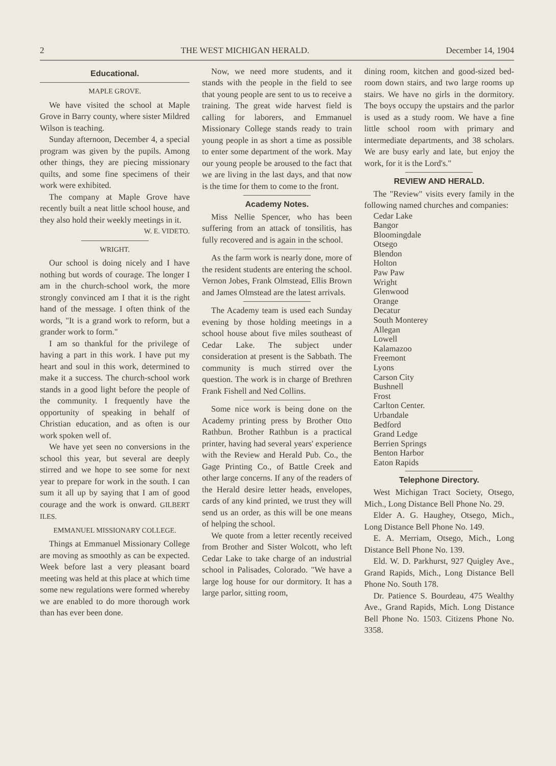2 THE WEST MICHIGAN HERALD. December 14, 1904
Educational.
MAPLE GROVE.
We have visited the school at Maple Grove in Barry county, where sister Mildred Wilson is teaching.
Sunday afternoon, December 4, a special program was given by the pupils. Among other things, they are piecing missionary quilts, and some fine specimens of their work were exhibited.
The company at Maple Grove have recently built a neat little school house, and they also hold their weekly meetings in it.
W. E. VIDETO.
WRIGHT.
Our school is doing nicely and I have nothing but words of courage. The longer I am in the church-school work, the more strongly convinced am I that it is the right hand of the message. I often think of the words, "It is a grand work to reform, but a grander work to form."
I am so thankful for the privilege of having a part in this work. I have put my heart and soul in this work, determined to make it a success. The church-school work stands in a good light before the people of the community. I frequently have the opportunity of speaking in behalf of Christian education, and as often is our work spoken well of.
We have yet seen no conversions in the school this year, but several are deeply stirred and we hope to see some for next year to prepare for work in the south. I can sum it all up by saying that I am of good courage and the work is onward. GILBERT ILES.
EMMANUEL MISSIONARY COLLEGE.
Things at Emmanuel Missionary College are moving as smoothly as can be expected. Week before last a very pleasant board meeting was held at this place at which time some new regulations were formed whereby we are enabled to do more thorough work than has ever been done.
Now, we need more students, and it stands with the people in the field to see that young people are sent to us to receive a training. The great wide harvest field is calling for laborers, and Emmanuel Missionary College stands ready to train young people in as short a time as possible to enter some department of the work. May our young people be aroused to the fact that we are living in the last days, and that now is the time for them to come to the front.
Academy Notes.
Miss Nellie Spencer, who has been suffering from an attack of tonsilitis, has fully recovered and is again in the school.
As the farm work is nearly done, more of the resident students are entering the school. Vernon Jobes, Frank Olmstead, Ellis Brown and James Olmstead are the latest arrivals.
The Academy team is used each Sunday evening by those holding meetings in a school house about five miles southeast of Cedar Lake. The subject under consideration at present is the Sabbath. The community is much stirred over the question. The work is in charge of Brethren Frank Fishell and Ned Collins.
Some nice work is being done on the Academy printing press by Brother Otto Rathbun. Brother Rathbun is a practical printer, having had several years' experience with the Review and Herald Pub. Co., the Gage Printing Co., of Battle Creek and other large concerns. If any of the readers of the Herald desire letter heads, envelopes, cards of any kind printed, we trust they will send us an order, as this will be one means of helping the school.
We quote from a letter recently received from Brother and Sister Wolcott, who left Cedar Lake to take charge of an industrial school in Palisades, Colorado. "We have a large log house for our dormitory. It has a large parlor, sitting room,
dining room, kitchen and good-sized bed-room down stairs, and two large rooms up stairs. We have no girls in the dormitory. The boys occupy the upstairs and the parlor is used as a study room. We have a fine little school room with primary and intermediate departments, and 38 scholars. We are busy early and late, but enjoy the work, for it is the Lord's."
REVIEW AND HERALD.
The "Review" visits every family in the following named churches and companies:
Cedar Lake
Bangor
Bloomingdale
Otsego
Blendon
Holton
Paw Paw
Wright
Glenwood
Orange
Decatur
South Monterey
Allegan
Lowell
Kalamazoo
Freemont
Lyons
Carson City
Bushnell
Frost
Carlton Center.
Urbandale
Bedford
Grand Ledge
Berrien Springs
Benton Harbor
Eaton Rapids
Telephone Directory.
West Michigan Tract Society, Otsego, Mich., Long Distance Bell Phone No. 29.
Elder A. G. Haughey, Otsego, Mich., Long Distance Bell Phone No. 149.
E. A. Merriam, Otsego, Mich., Long Distance Bell Phone No. 139.
Eld. W. D. Parkhurst, 927 Quigley Ave., Grand Rapids, Mich., Long Distance Bell Phone No. South 178.
Dr. Patience S. Bourdeau, 475 Wealthy Ave., Grand Rapids, Mich. Long Distance Bell Phone No. 1503. Citizens Phone No. 3358.